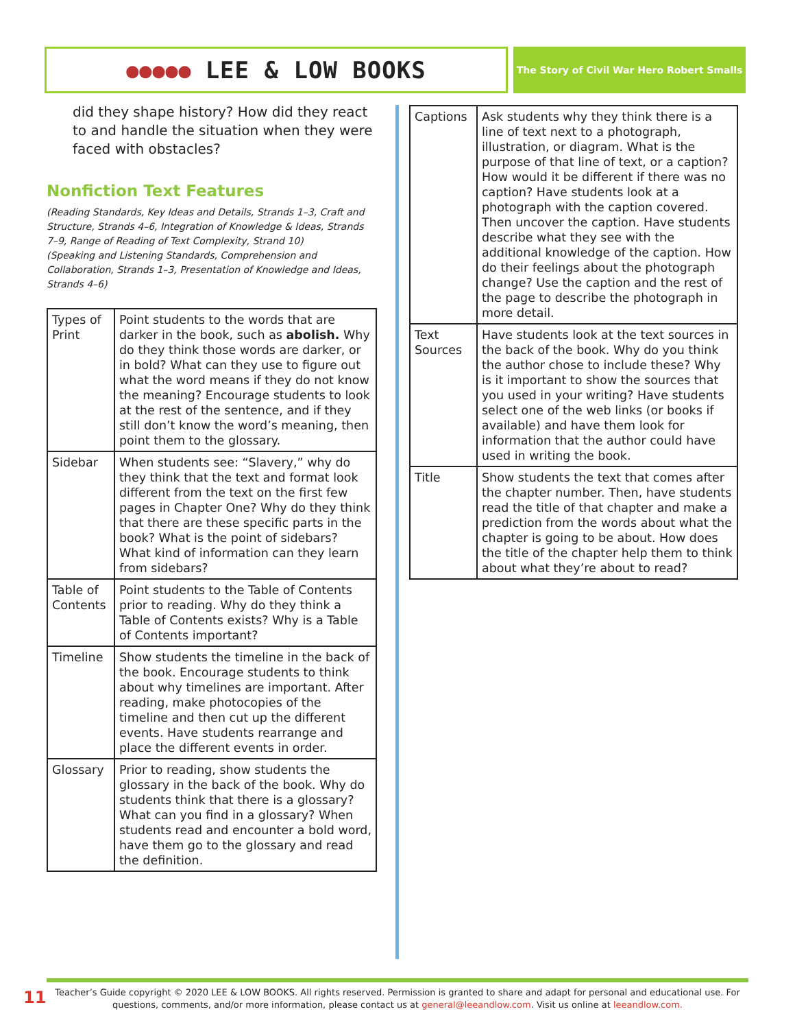●●●●● LEE & LOW BOOKS
The Story of Civil War Hero Robert Smalls
did they shape history? How did they react to and handle the situation when they were faced with obstacles?
Nonfiction Text Features
(Reading Standards, Key Ideas and Details, Strands 1–3, Craft and Structure, Strands 4–6, Integration of Knowledge & Ideas, Strands 7–9, Range of Reading of Text Complexity, Strand 10)
(Speaking and Listening Standards, Comprehension and Collaboration, Strands 1–3, Presentation of Knowledge and Ideas, Strands 4–6)
| Types of Print | Point students to the words that are darker in the book, such as abolish. Why do they think those words are darker, or in bold? What can they use to figure out what the word means if they do not know the meaning? Encourage students to look at the rest of the sentence, and if they still don’t know the word’s meaning, then point them to the glossary. |
| Sidebar | When students see: “Slavery,” why do they think that the text and format look different from the text on the first few pages in Chapter One? Why do they think that there are these specific parts in the book? What is the point of sidebars? What kind of information can they learn from sidebars? |
| Table of Contents | Point students to the Table of Contents prior to reading. Why do they think a Table of Contents exists? Why is a Table of Contents important? |
| Timeline | Show students the timeline in the back of the book. Encourage students to think about why timelines are important. After reading, make photocopies of the timeline and then cut up the different events. Have students rearrange and place the different events in order. |
| Glossary | Prior to reading, show students the glossary in the back of the book. Why do students think that there is a glossary? What can you find in a glossary? When students read and encounter a bold word, have them go to the glossary and read the definition. |
| Captions | Ask students why they think there is a line of text next to a photograph, illustration, or diagram. What is the purpose of that line of text, or a caption? How would it be different if there was no caption? Have students look at a photograph with the caption covered. Then uncover the caption. Have students describe what they see with the additional knowledge of the caption. How do their feelings about the photograph change? Use the caption and the rest of the page to describe the photograph in more detail. |
| Text Sources | Have students look at the text sources in the back of the book. Why do you think the author chose to include these? Why is it important to show the sources that you used in your writing? Have students select one of the web links (or books if available) and have them look for information that the author could have used in writing the book. |
| Title | Show students the text that comes after the chapter number. Then, have students read the title of that chapter and make a prediction from the words about what the chapter is going to be about. How does the title of the chapter help them to think about what they’re about to read? |
11
Teacher’s Guide copyright © 2020 LEE & LOW BOOKS. All rights reserved. Permission is granted to share and adapt for personal and educational use. For questions, comments, and/or more information, please contact us at general@leeandlow.com. Visit us online at leeandlow.com.